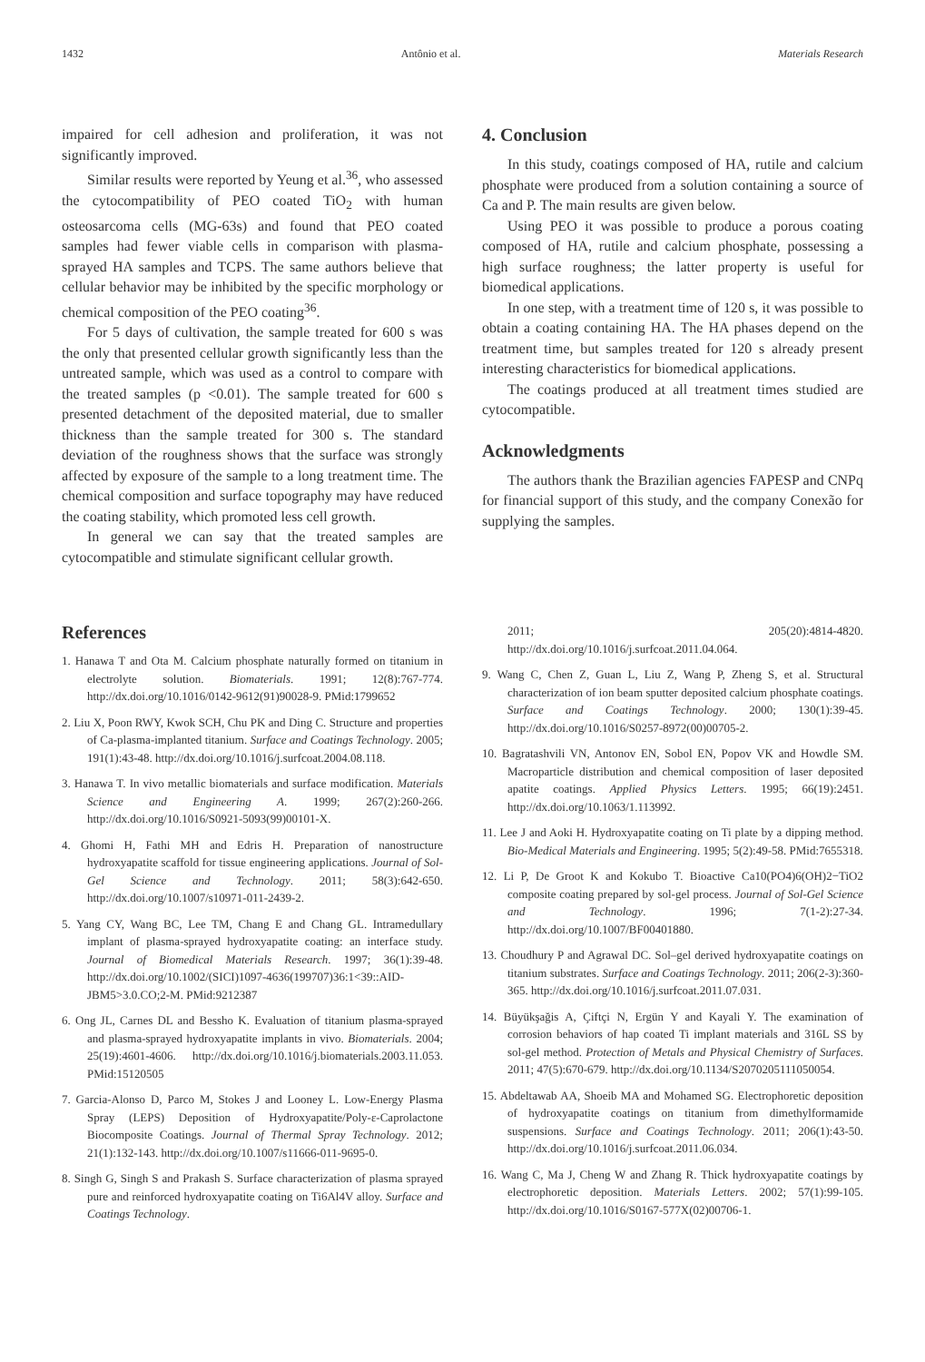1432 Antônio et al. Materials Research
impaired for cell adhesion and proliferation, it was not significantly improved.
Similar results were reported by Yeung et al.<sup>36</sup>, who assessed the cytocompatibility of PEO coated TiO<sub>2</sub> with human osteosarcoma cells (MG-63s) and found that PEO coated samples had fewer viable cells in comparison with plasma-sprayed HA samples and TCPS. The same authors believe that cellular behavior may be inhibited by the specific morphology or chemical composition of the PEO coating<sup>36</sup>.
For 5 days of cultivation, the sample treated for 600 s was the only that presented cellular growth significantly less than the untreated sample, which was used as a control to compare with the treated samples (p <0.01). The sample treated for 600 s presented detachment of the deposited material, due to smaller thickness than the sample treated for 300 s. The standard deviation of the roughness shows that the surface was strongly affected by exposure of the sample to a long treatment time. The chemical composition and surface topography may have reduced the coating stability, which promoted less cell growth.
In general we can say that the treated samples are cytocompatible and stimulate significant cellular growth.
4. Conclusion
In this study, coatings composed of HA, rutile and calcium phosphate were produced from a solution containing a source of Ca and P. The main results are given below.
Using PEO it was possible to produce a porous coating composed of HA, rutile and calcium phosphate, possessing a high surface roughness; the latter property is useful for biomedical applications.
In one step, with a treatment time of 120 s, it was possible to obtain a coating containing HA. The HA phases depend on the treatment time, but samples treated for 120 s already present interesting characteristics for biomedical applications.
The coatings produced at all treatment times studied are cytocompatible.
Acknowledgments
The authors thank the Brazilian agencies FAPESP and CNPq for financial support of this study, and the company Conexão for supplying the samples.
References
1. Hanawa T and Ota M. Calcium phosphate naturally formed on titanium in electrolyte solution. Biomaterials. 1991; 12(8):767-774. http://dx.doi.org/10.1016/0142-9612(91)90028-9. PMid:1799652
2. Liu X, Poon RWY, Kwok SCH, Chu PK and Ding C. Structure and properties of Ca-plasma-implanted titanium. Surface and Coatings Technology. 2005; 191(1):43-48. http://dx.doi.org/10.1016/j.surfcoat.2004.08.118.
3. Hanawa T. In vivo metallic biomaterials and surface modification. Materials Science and Engineering A. 1999; 267(2):260-266. http://dx.doi.org/10.1016/S0921-5093(99)00101-X.
4. Ghomi H, Fathi MH and Edris H. Preparation of nanostructure hydroxyapatite scaffold for tissue engineering applications. Journal of Sol-Gel Science and Technology. 2011; 58(3):642-650. http://dx.doi.org/10.1007/s10971-011-2439-2.
5. Yang CY, Wang BC, Lee TM, Chang E and Chang GL. Intramedullary implant of plasma-sprayed hydroxyapatite coating: an interface study. Journal of Biomedical Materials Research. 1997; 36(1):39-48. http://dx.doi.org/10.1002/(SICI)1097-4636(199707)36:1<39::AID-JBM5>3.0.CO;2-M. PMid:9212387
6. Ong JL, Carnes DL and Bessho K. Evaluation of titanium plasma-sprayed and plasma-sprayed hydroxyapatite implants in vivo. Biomaterials. 2004; 25(19):4601-4606. http://dx.doi.org/10.1016/j.biomaterials.2003.11.053. PMid:15120505
7. Garcia-Alonso D, Parco M, Stokes J and Looney L. Low-Energy Plasma Spray (LEPS) Deposition of Hydroxyapatite/Poly-ε-Caprolactone Biocomposite Coatings. Journal of Thermal Spray Technology. 2012; 21(1):132-143. http://dx.doi.org/10.1007/s11666-011-9695-0.
8. Singh G, Singh S and Prakash S. Surface characterization of plasma sprayed pure and reinforced hydroxyapatite coating on Ti6Al4V alloy. Surface and Coatings Technology.
2011; 205(20):4814-4820. http://dx.doi.org/10.1016/j.surfcoat.2011.04.064.
9. Wang C, Chen Z, Guan L, Liu Z, Wang P, Zheng S, et al. Structural characterization of ion beam sputter deposited calcium phosphate coatings. Surface and Coatings Technology. 2000; 130(1):39-45. http://dx.doi.org/10.1016/S0257-8972(00)00705-2.
10. Bagratashvili VN, Antonov EN, Sobol EN, Popov VK and Howdle SM. Macroparticle distribution and chemical composition of laser deposited apatite coatings. Applied Physics Letters. 1995; 66(19):2451. http://dx.doi.org/10.1063/1.113992.
11. Lee J and Aoki H. Hydroxyapatite coating on Ti plate by a dipping method. Bio-Medical Materials and Engineering. 1995; 5(2):49-58. PMid:7655318.
12. Li P, De Groot K and Kokubo T. Bioactive Ca10(PO4)6(OH)2−TiO2 composite coating prepared by sol-gel process. Journal of Sol-Gel Science and Technology. 1996; 7(1-2):27-34. http://dx.doi.org/10.1007/BF00401880.
13. Choudhury P and Agrawal DC. Sol–gel derived hydroxyapatite coatings on titanium substrates. Surface and Coatings Technology. 2011; 206(2-3):360-365. http://dx.doi.org/10.1016/j.surfcoat.2011.07.031.
14. Büyükşağis A, Çiftçi N, Ergün Y and Kayali Y. The examination of corrosion behaviors of hap coated Ti implant materials and 316L SS by sol-gel method. Protection of Metals and Physical Chemistry of Surfaces. 2011; 47(5):670-679. http://dx.doi.org/10.1134/S2070205111050054.
15. Abdeltawab AA, Shoeib MA and Mohamed SG. Electrophoretic deposition of hydroxyapatite coatings on titanium from dimethylformamide suspensions. Surface and Coatings Technology. 2011; 206(1):43-50. http://dx.doi.org/10.1016/j.surfcoat.2011.06.034.
16. Wang C, Ma J, Cheng W and Zhang R. Thick hydroxyapatite coatings by electrophoretic deposition. Materials Letters. 2002; 57(1):99-105. http://dx.doi.org/10.1016/S0167-577X(02)00706-1.